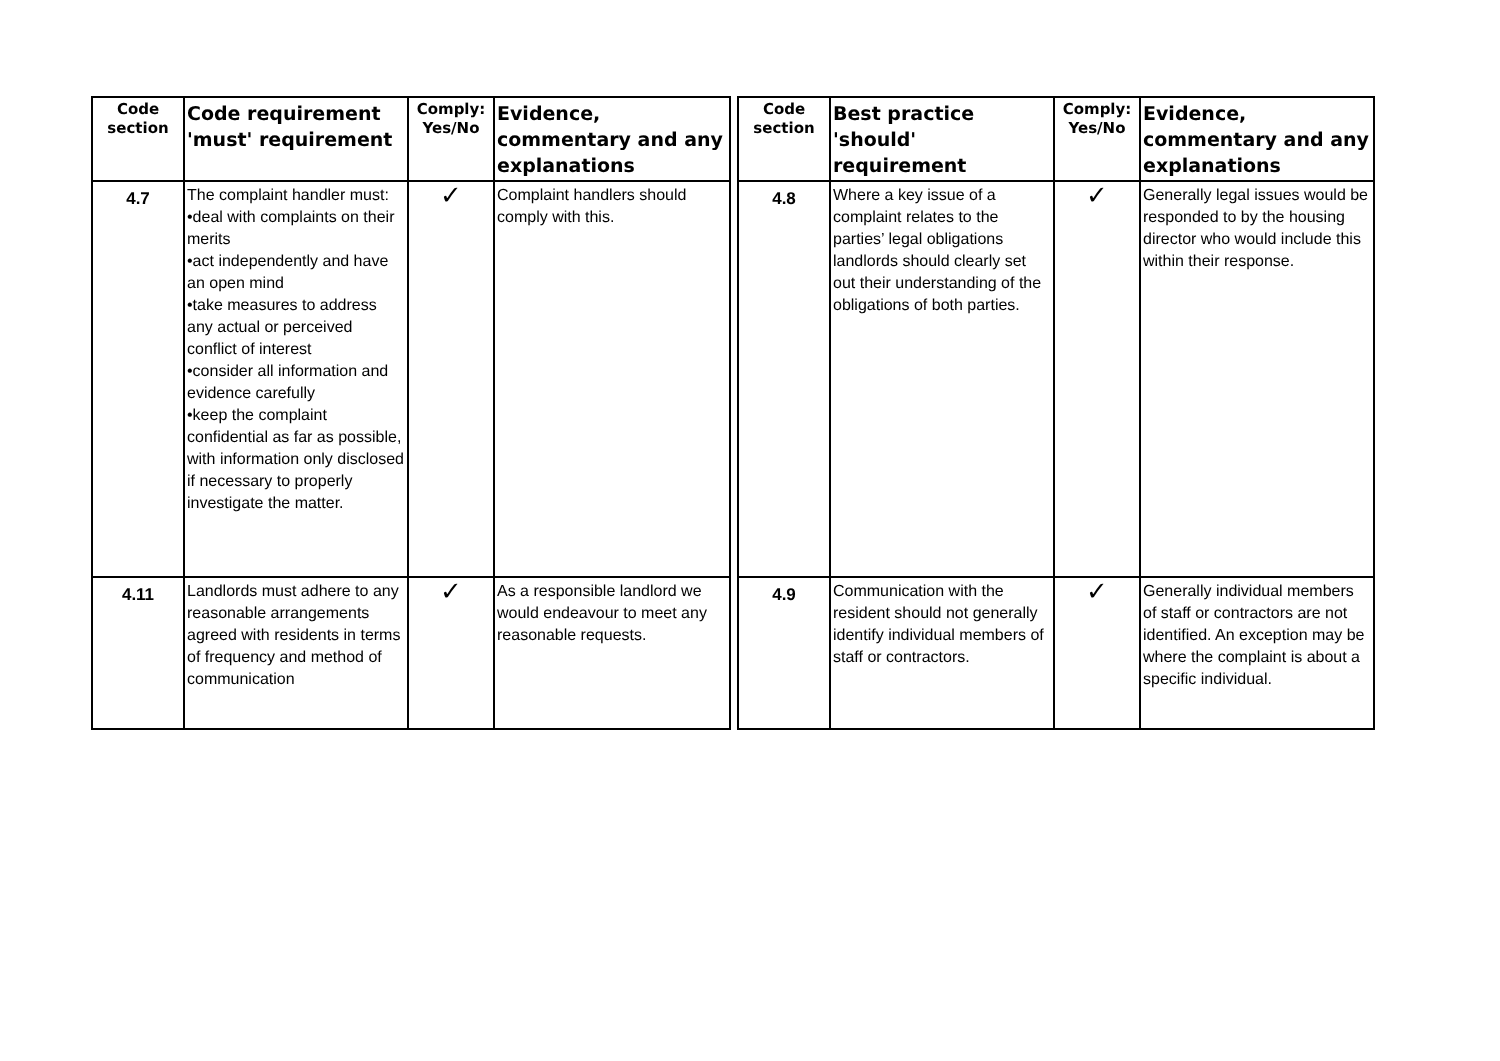| Code section | Code requirement 'must' requirement | Comply: Yes/No | Evidence, commentary and any explanations | | Code section | Best practice 'should' requirement | Comply: Yes/No | Evidence, commentary and any explanations |
| 4.7 | The complaint handler must: •deal with complaints on their merits •act independently and have an open mind •take measures to address any actual or perceived conflict of interest •consider all information and evidence carefully •keep the complaint confidential as far as possible, with information only disclosed if necessary to properly investigate the matter. | ✓ | Complaint handlers should comply with this. | | 4.8 | Where a key issue of a complaint relates to the parties’ legal obligations landlords should clearly set out their understanding of the obligations of both parties. | ✓ | Generally legal issues would be responded to by the housing director who would include this within their response. |
| 4.11 | Landlords must adhere to any reasonable arrangements agreed with residents in terms of frequency and method of communication | ✓ | As a responsible landlord we would endeavour to meet any reasonable requests. | | 4.9 | Communication with the resident should not generally identify individual members of staff or contractors. | ✓ | Generally individual members of staff or contractors are not identified. An exception may be where the complaint is about a specific individual. |